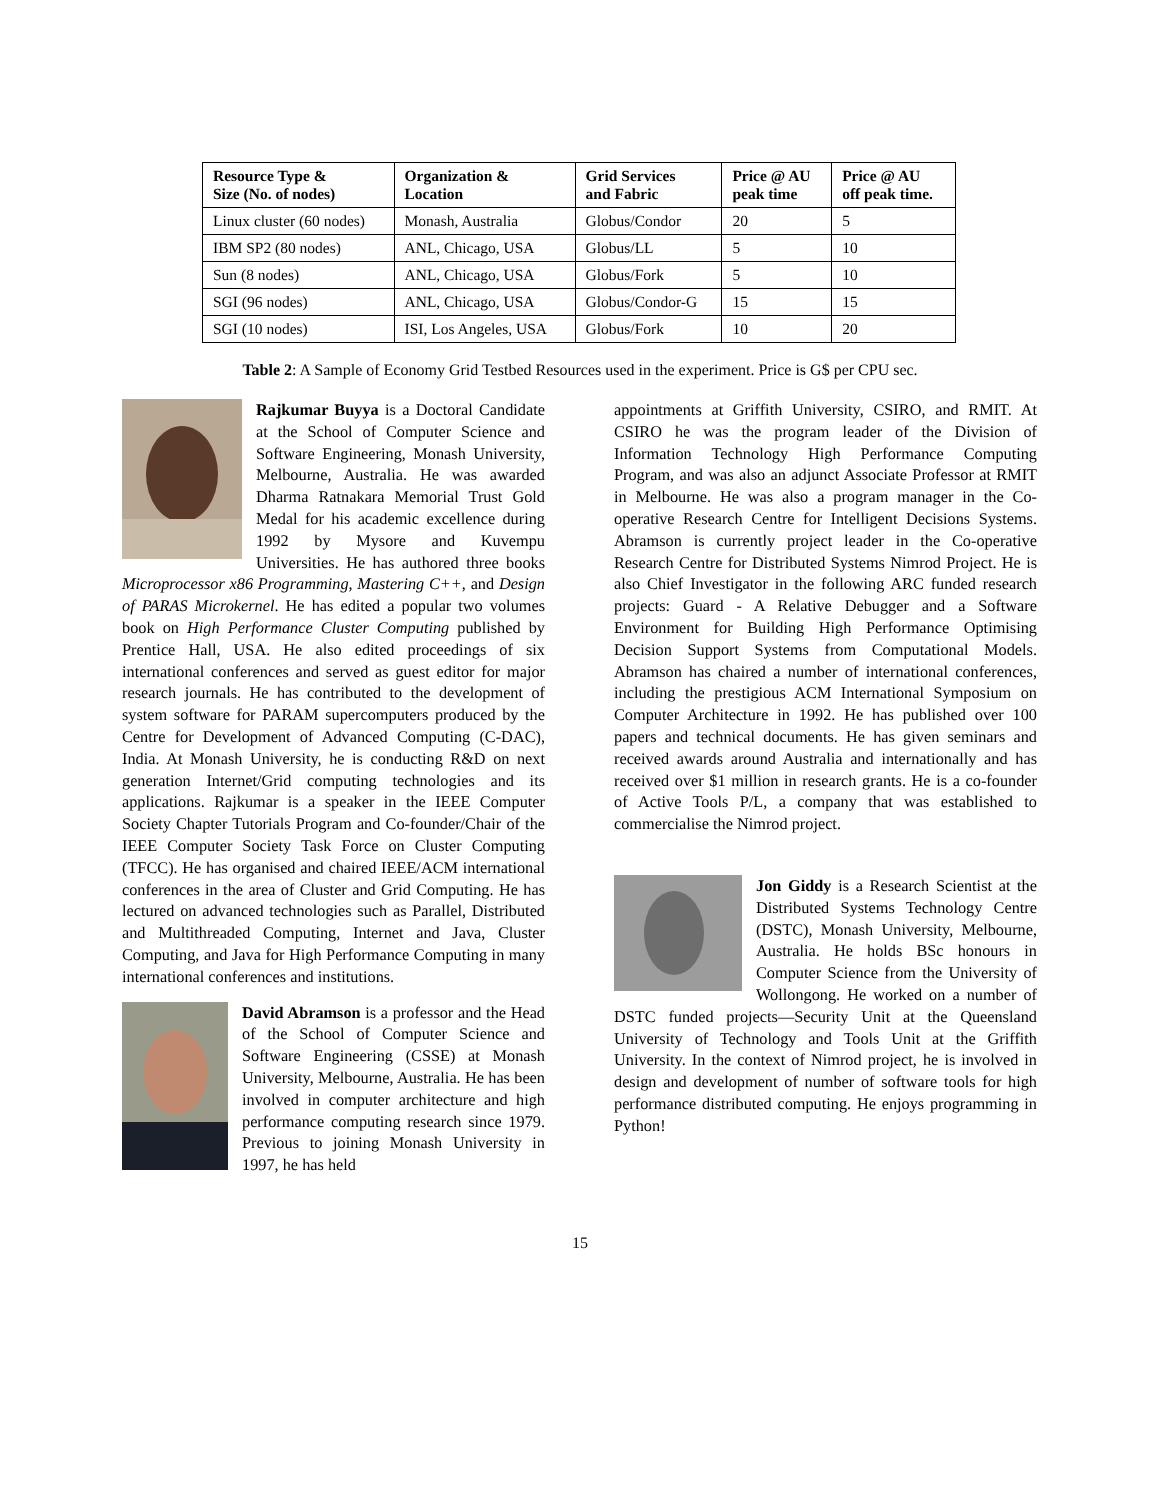| Resource Type & Size (No. of nodes) | Organization & Location | Grid Services and Fabric | Price @ AU peak time | Price @ AU off peak time. |
| --- | --- | --- | --- | --- |
| Linux cluster (60 nodes) | Monash, Australia | Globus/Condor | 20 | 5 |
| IBM SP2 (80 nodes) | ANL, Chicago, USA | Globus/LL | 5 | 10 |
| Sun (8 nodes) | ANL, Chicago, USA | Globus/Fork | 5 | 10 |
| SGI (96 nodes) | ANL, Chicago, USA | Globus/Condor-G | 15 | 15 |
| SGI (10 nodes) | ISI, Los Angeles, USA | Globus/Fork | 10 | 20 |
Table 2: A Sample of Economy Grid Testbed Resources used in the experiment. Price is G$ per CPU sec.
Rajkumar Buyya is a Doctoral Candidate at the School of Computer Science and Software Engineering, Monash University, Melbourne, Australia. He was awarded Dharma Ratnakara Memorial Trust Gold Medal for his academic excellence during 1992 by Mysore and Kuvempu Universities. He has authored three books Microprocessor x86 Programming, Mastering C++, and Design of PARAS Microkernel. He has edited a popular two volumes book on High Performance Cluster Computing published by Prentice Hall, USA. He also edited proceedings of six international conferences and served as guest editor for major research journals. He has contributed to the development of system software for PARAM supercomputers produced by the Centre for Development of Advanced Computing (C-DAC), India. At Monash University, he is conducting R&D on next generation Internet/Grid computing technologies and its applications. Rajkumar is a speaker in the IEEE Computer Society Chapter Tutorials Program and Co-founder/Chair of the IEEE Computer Society Task Force on Cluster Computing (TFCC). He has organised and chaired IEEE/ACM international conferences in the area of Cluster and Grid Computing. He has lectured on advanced technologies such as Parallel, Distributed and Multithreaded Computing, Internet and Java, Cluster Computing, and Java for High Performance Computing in many international conferences and institutions.
David Abramson is a professor and the Head of the School of Computer Science and Software Engineering (CSSE) at Monash University, Melbourne, Australia. He has been involved in computer architecture and high performance computing research since 1979. Previous to joining Monash University in 1997, he has held
appointments at Griffith University, CSIRO, and RMIT. At CSIRO he was the program leader of the Division of Information Technology High Performance Computing Program, and was also an adjunct Associate Professor at RMIT in Melbourne. He was also a program manager in the Co-operative Research Centre for Intelligent Decisions Systems. Abramson is currently project leader in the Co-operative Research Centre for Distributed Systems Nimrod Project. He is also Chief Investigator in the following ARC funded research projects: Guard - A Relative Debugger and a Software Environment for Building High Performance Optimising Decision Support Systems from Computational Models. Abramson has chaired a number of international conferences, including the prestigious ACM International Symposium on Computer Architecture in 1992. He has published over 100 papers and technical documents. He has given seminars and received awards around Australia and internationally and has received over $1 million in research grants. He is a co-founder of Active Tools P/L, a company that was established to commercialise the Nimrod project.
Jon Giddy is a Research Scientist at the Distributed Systems Technology Centre (DSTC), Monash University, Melbourne, Australia. He holds BSc honours in Computer Science from the University of Wollongong. He worked on a number of DSTC funded projects—Security Unit at the Queensland University of Technology and Tools Unit at the Griffith University. In the context of Nimrod project, he is involved in design and development of number of software tools for high performance distributed computing. He enjoys programming in Python!
15